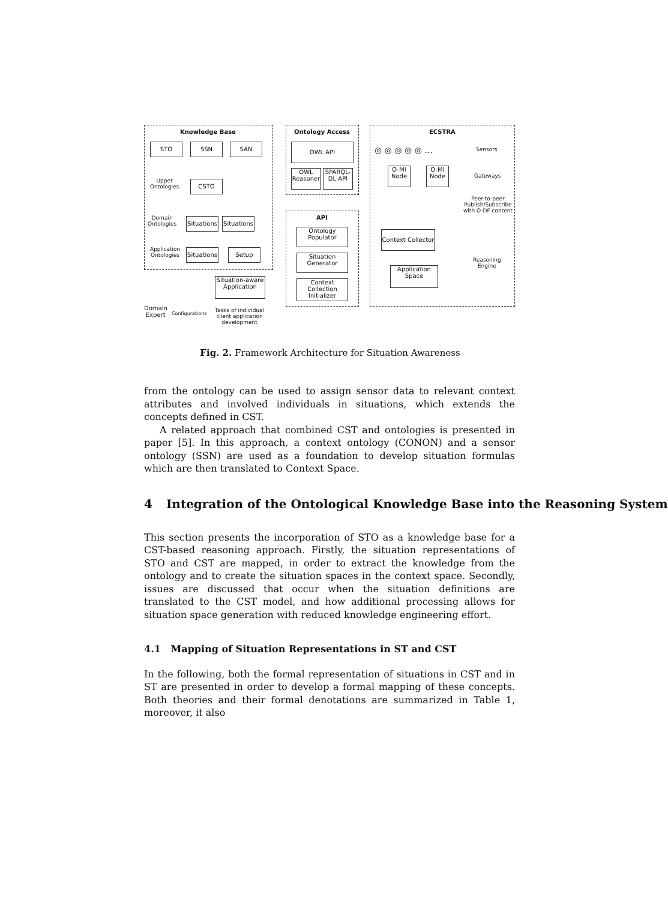Knowledge Base
STO SSN SAN
Upper
Ontologies
CSTO
Domain
Ontologies
Situations
Situations
Application
Ontologies
Situations
Setup
Domain
Expert
Configurations
Situation-aware Application
Tasks of individual client application development
Ontology Access
OWL API
OWL Reasoner
SPARQL-DL API
API
Ontology Populator
Situation Generator
Context Collection Initializer
ECSTRA
◎ ◎ ◎ ◎ ◎ … Sensors
O-MI Node
O-MI Node
Gateways
Peer-to-peer
Publish/Subscribe
with O-DF content
Context Collector
Application Space
Reasoning
Engine
Fig. 2. Framework Architecture for Situation Awareness
from the ontology can be used to assign sensor data to relevant context attributes and involved individuals in situations, which extends the concepts defined in CST.
A related approach that combined CST and ontologies is presented in paper [5]. In this approach, a context ontology (CONON) and a sensor ontology (SSN) are used as a foundation to develop situation formulas which are then translated to Context Space.
4 Integration of the Ontological Knowledge Base into the Reasoning System
This section presents the incorporation of STO as a knowledge base for a CST-based reasoning approach. Firstly, the situation representations of STO and CST are mapped, in order to extract the knowledge from the ontology and to create the situation spaces in the context space. Secondly, issues are discussed that occur when the situation definitions are translated to the CST model, and how additional processing allows for situation space generation with reduced knowledge engineering effort.
4.1 Mapping of Situation Representations in ST and CST
In the following, both the formal representation of situations in CST and in ST are presented in order to develop a formal mapping of these concepts. Both theories and their formal denotations are summarized in Table 1, moreover, it also